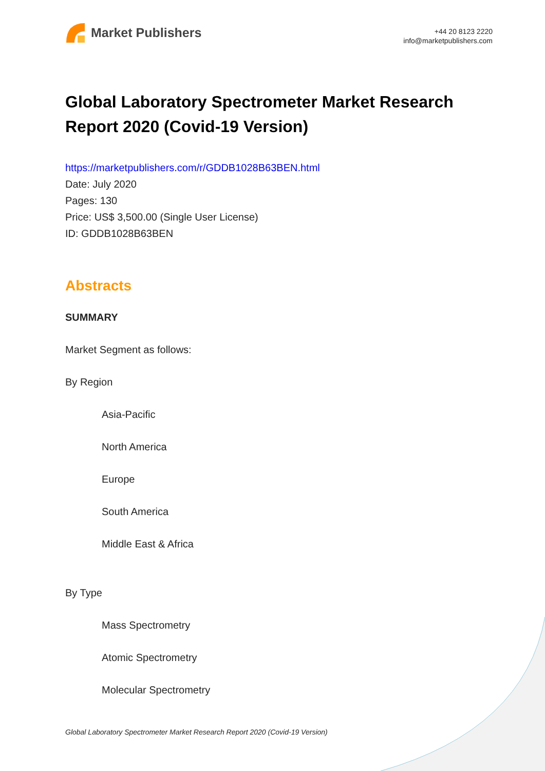Market Publishers
+44 20 8123 2220
info@marketpublishers.com
Global Laboratory Spectrometer Market Research Report 2020 (Covid-19 Version)
https://marketpublishers.com/r/GDDB1028B63BEN.html
Date: July 2020
Pages: 130
Price: US$ 3,500.00 (Single User License)
ID: GDDB1028B63BEN
Abstracts
SUMMARY
Market Segment as follows:
By Region
Asia-Pacific
North America
Europe
South America
Middle East & Africa
By Type
Mass Spectrometry
Atomic Spectrometry
Molecular Spectrometry
Global Laboratory Spectrometer Market Research Report 2020 (Covid-19 Version)